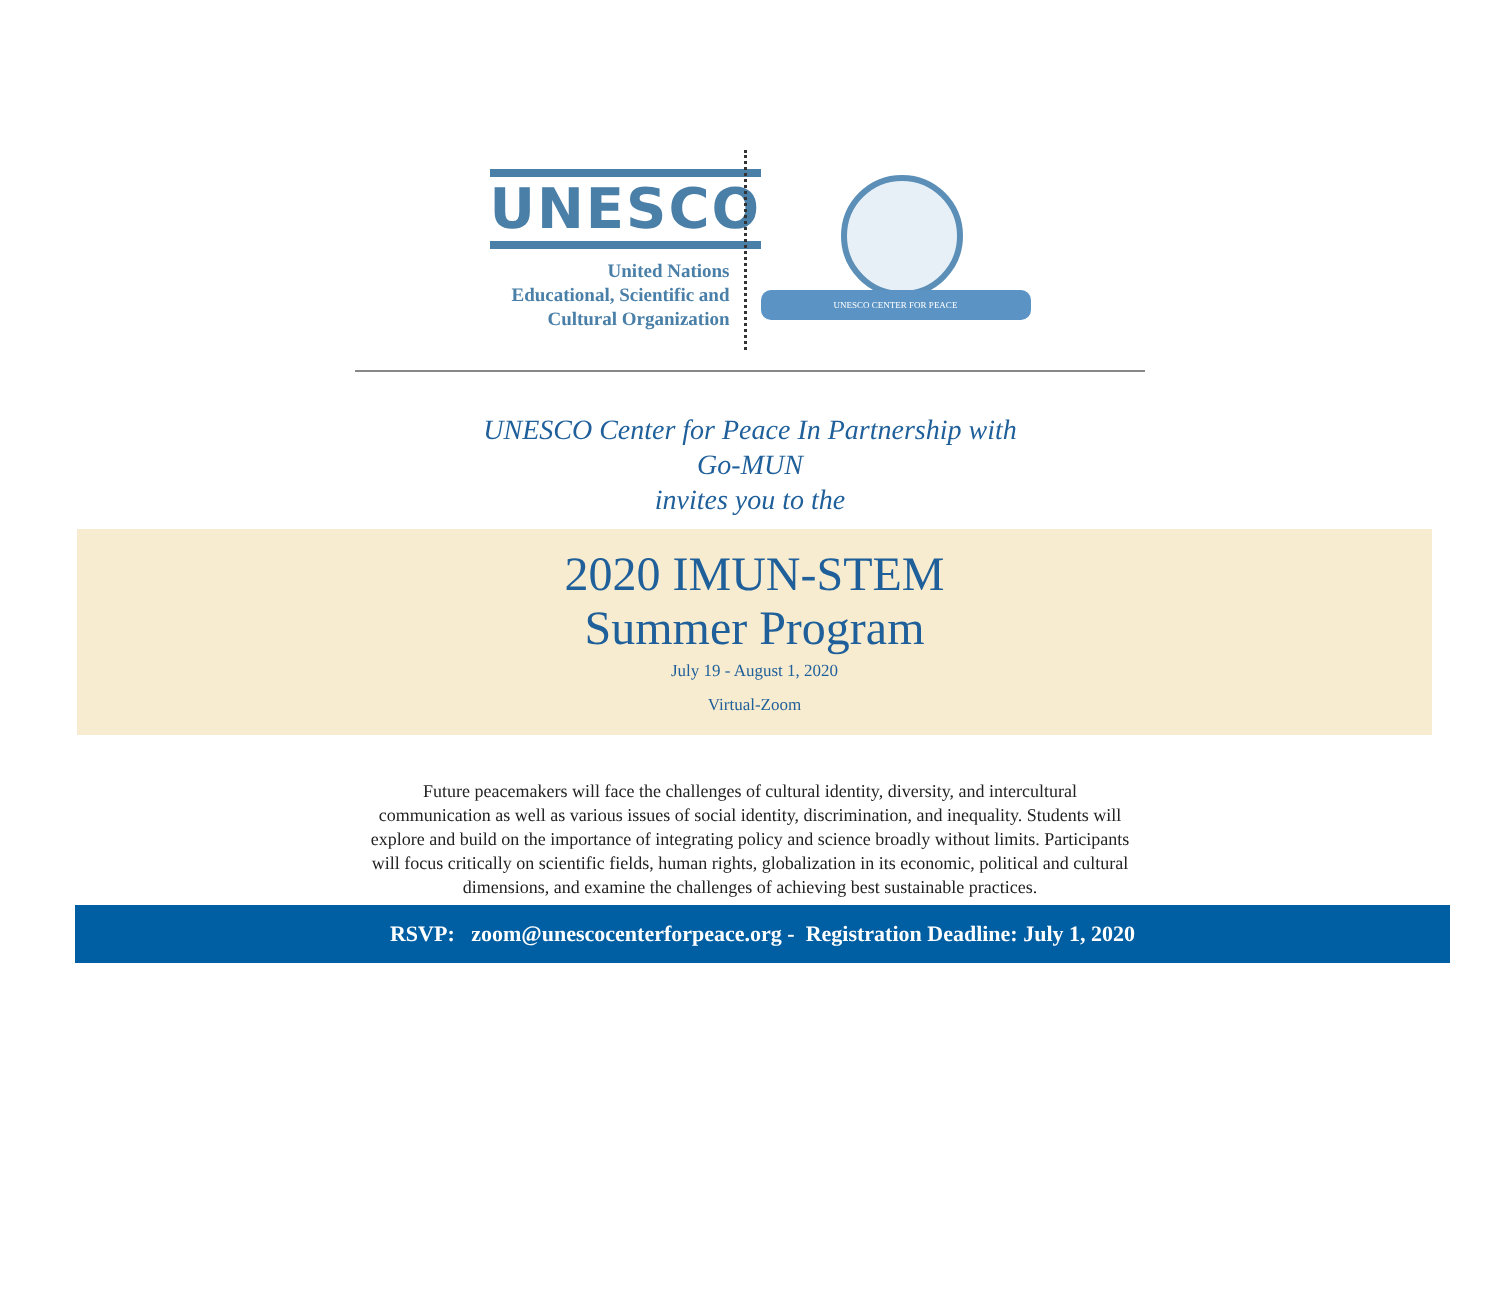UNESCO
United Nations
Educational, Scientific and
Cultural Organization
UNESCO CENTER FOR PEACE
UNESCO Center for Peace In Partnership with
Go-MUN
invites you to the
2020 IMUN-STEM
Summer Program
July 19 - August 1, 2020
Virtual-Zoom
Future peacemakers will face the challenges of cultural identity, diversity, and intercultural communication as well as various issues of social identity, discrimination, and inequality. Students will explore and build on the importance of integrating policy and science broadly without limits. Participants will focus critically on scientific fields, human rights, globalization in its economic, political and cultural dimensions, and examine the challenges of achieving best sustainable practices.
RSVP: zoom@unescocenterforpeace.org - Registration Deadline: July 1, 2020